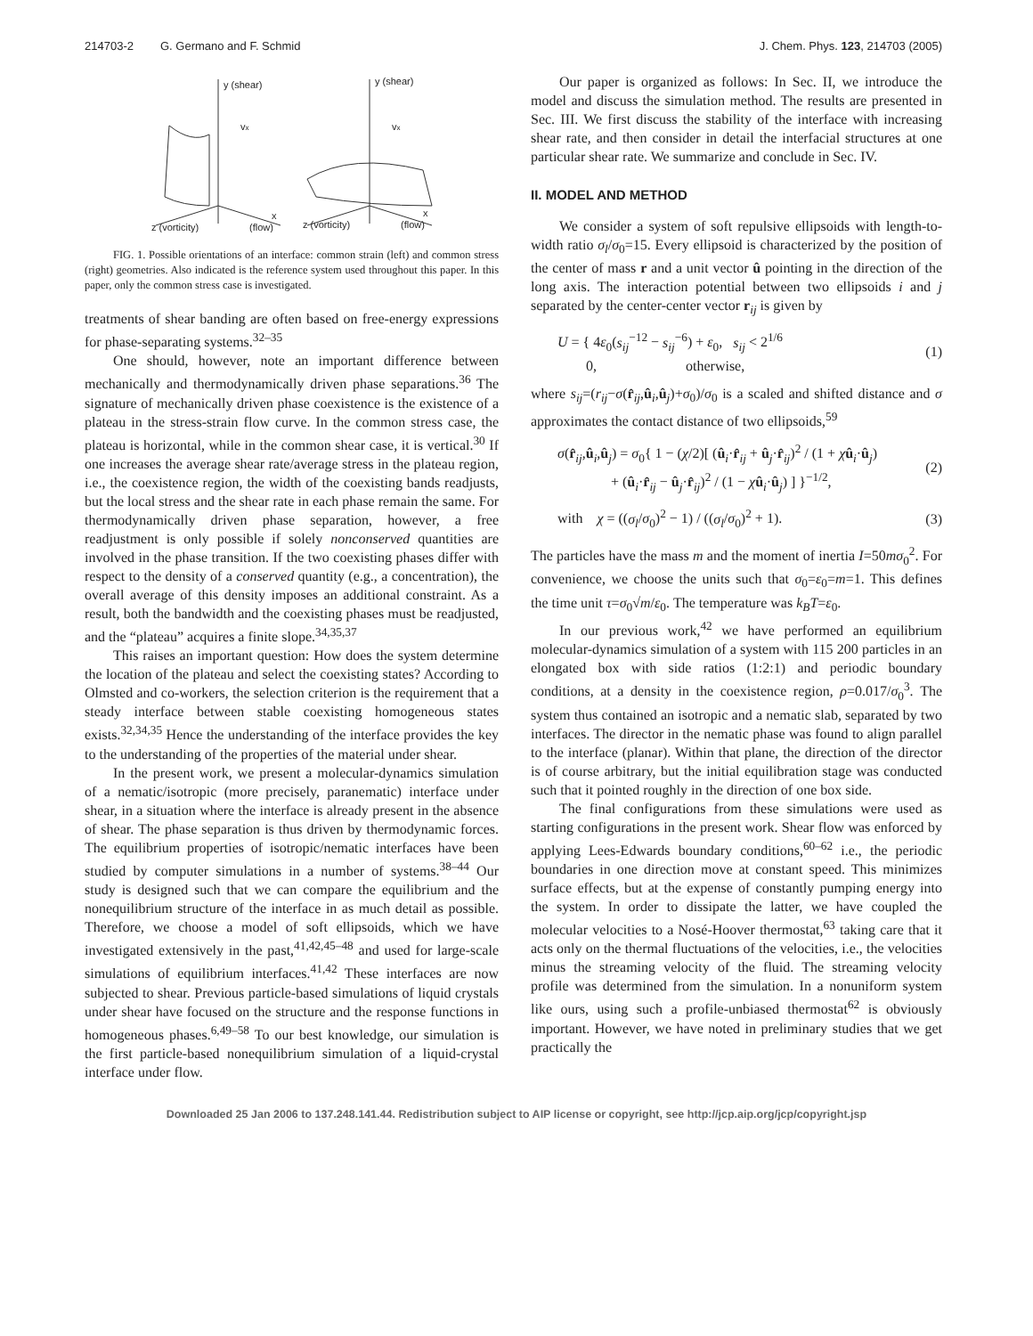214703-2 G. Germano and F. Schmid J. Chem. Phys. 123, 214703 (2005)
y (shear)
vx
z (vorticity)
(flow)
x
y (shear)
vx
z (vorticity)
(flow)
x
FIG. 1. Possible orientations of an interface: common strain (left) and common stress (right) geometries. Also indicated is the reference system used throughout this paper. In this paper, only the common stress case is investigated.
treatments of shear banding are often based on free-energy expressions for phase-separating systems.<sup>32–35</sup>
One should, however, note an important difference between mechanically and thermodynamically driven phase separations.<sup>36</sup> The signature of mechanically driven phase coexistence is the existence of a plateau in the stress-strain flow curve. In the common stress case, the plateau is horizontal, while in the common shear case, it is vertical.<sup>30</sup> If one increases the average shear rate/average stress in the plateau region, i.e., the coexistence region, the width of the coexisting bands readjusts, but the local stress and the shear rate in each phase remain the same. For thermodynamically driven phase separation, however, a free readjustment is only possible if solely nonconserved quantities are involved in the phase transition. If the two coexisting phases differ with respect to the density of a conserved quantity (e.g., a concentration), the overall average of this density imposes an additional constraint. As a result, both the bandwidth and the coexisting phases must be readjusted, and the “plateau” acquires a finite slope.<sup>34,35,37</sup>
This raises an important question: How does the system determine the location of the plateau and select the coexisting states? According to Olmsted and co-workers, the selection criterion is the requirement that a steady interface between stable coexisting homogeneous states exists.<sup>32,34,35</sup> Hence the understanding of the interface provides the key to the understanding of the properties of the material under shear.
In the present work, we present a molecular-dynamics simulation of a nematic/isotropic (more precisely, paranematic) interface under shear, in a situation where the interface is already present in the absence of shear. The phase separation is thus driven by thermodynamic forces. The equilibrium properties of isotropic/nematic interfaces have been studied by computer simulations in a number of systems.<sup>38–44</sup> Our study is designed such that we can compare the equilibrium and the nonequilibrium structure of the interface in as much detail as possible. Therefore, we choose a model of soft ellipsoids, which we have investigated extensively in the past,<sup>41,42,45–48</sup> and used for large-scale simulations of equilibrium interfaces.<sup>41,42</sup> These interfaces are now subjected to shear. Previous particle-based simulations of liquid crystals under shear have focused on the structure and the response functions in homogeneous phases.<sup>6,49–58</sup> To our best knowledge, our simulation is the first particle-based nonequilibrium simulation of a liquid-crystal interface under flow.
Our paper is organized as follows: In Sec. II, we introduce the model and discuss the simulation method. The results are presented in Sec. III. We first discuss the stability of the interface with increasing shear rate, and then consider in detail the interfacial structures at one particular shear rate. We summarize and conclude in Sec. IV.
II. MODEL AND METHOD
We consider a system of soft repulsive ellipsoids with length-to-width ratio σ<sub>l</sub>/σ<sub>0</sub>=15. Every ellipsoid is characterized by the position of the center of mass r and a unit vector û pointing in the direction of the long axis. The interaction potential between two ellipsoids i and j separated by the center-center vector r<sub>ij</sub> is given by
U = { 4ε<sub>0</sub>(s<sub>ij</sub><sup>−12</sup> − s<sub>ij</sub><sup>−6</sup>) + ε<sub>0</sub>, s<sub>ij</sub> < 2<sup>1/6</sup>
0, otherwise, (1)
where s<sub>ij</sub>=(r<sub>ij</sub>−σ(r̂<sub>ij</sub>,û<sub>i</sub>,û<sub>j</sub>)+σ<sub>0</sub>)/σ<sub>0</sub> is a scaled and shifted distance and σ approximates the contact distance of two ellipsoids,<sup>59</sup>
σ(r̂<sub>ij</sub>,û<sub>i</sub>,û<sub>j</sub>) = σ<sub>0</sub>{ 1 − (χ/2)[ (û<sub>i</sub>·r̂<sub>ij</sub> + û<sub>j</sub>·r̂<sub>ij</sub>)<sup>2</sup> / (1 + χû<sub>i</sub>·û<sub>j</sub>)
+ (û<sub>i</sub>·r̂<sub>ij</sub> − û<sub>j</sub>·r̂<sub>ij</sub>)<sup>2</sup> / (1 − χû<sub>i</sub>·û<sub>j</sub>) ] }<sup>−1/2</sup>, (2)
with χ = ((σ<sub>l</sub>/σ<sub>0</sub>)<sup>2</sup> − 1) / ((σ<sub>l</sub>/σ<sub>0</sub>)<sup>2</sup> + 1). (3)
The particles have the mass m and the moment of inertia I=50mσ<sub>0</sub><sup>2</sup>. For convenience, we choose the units such that σ<sub>0</sub>=ε<sub>0</sub>=m=1. This defines the time unit τ=σ<sub>0</sub>√m/ε<sub>0</sub>. The temperature was k<sub>B</sub>T=ε<sub>0</sub>.
In our previous work,<sup>42</sup> we have performed an equilibrium molecular-dynamics simulation of a system with 115 200 particles in an elongated box with side ratios (1:2:1) and periodic boundary conditions, at a density in the coexistence region, ρ=0.017/σ<sub>0</sub><sup>3</sup>. The system thus contained an isotropic and a nematic slab, separated by two interfaces. The director in the nematic phase was found to align parallel to the interface (planar). Within that plane, the direction of the director is of course arbitrary, but the initial equilibration stage was conducted such that it pointed roughly in the direction of one box side.
The final configurations from these simulations were used as starting configurations in the present work. Shear flow was enforced by applying Lees-Edwards boundary conditions,<sup>60–62</sup> i.e., the periodic boundaries in one direction move at constant speed. This minimizes surface effects, but at the expense of constantly pumping energy into the system. In order to dissipate the latter, we have coupled the molecular velocities to a Nosé-Hoover thermostat,<sup>63</sup> taking care that it acts only on the thermal fluctuations of the velocities, i.e., the velocities minus the streaming velocity of the fluid. The streaming velocity profile was determined from the simulation. In a nonuniform system like ours, using such a profile-unbiased thermostat<sup>62</sup> is obviously important. However, we have noted in preliminary studies that we get practically the
Downloaded 25 Jan 2006 to 137.248.141.44. Redistribution subject to AIP license or copyright, see http://jcp.aip.org/jcp/copyright.jsp